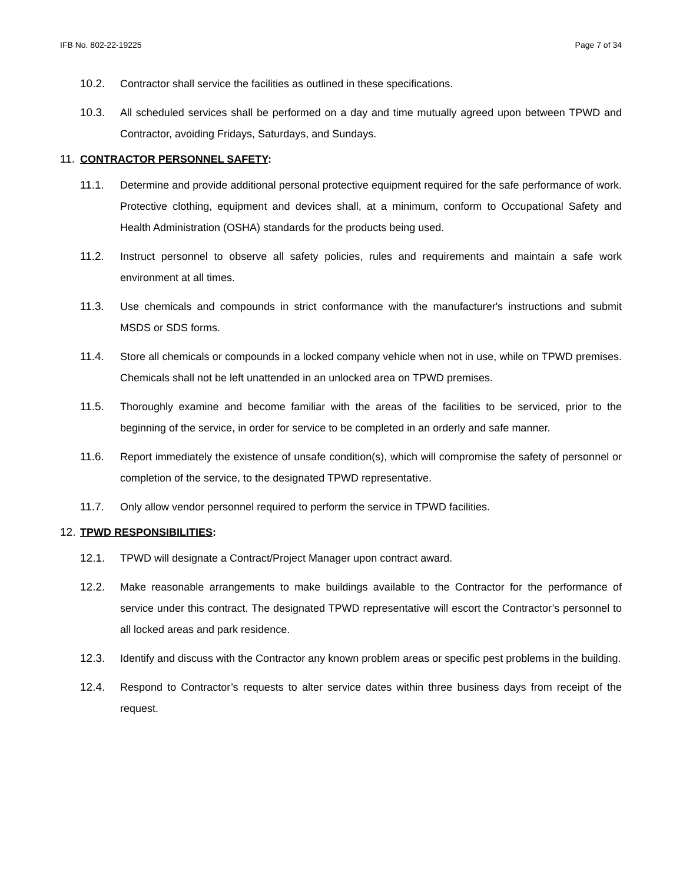IFB No. 802-22-19225 Page 7 of 34
10.2. Contractor shall service the facilities as outlined in these specifications.
10.3. All scheduled services shall be performed on a day and time mutually agreed upon between TPWD and Contractor, avoiding Fridays, Saturdays, and Sundays.
11. CONTRACTOR PERSONNEL SAFETY:
11.1. Determine and provide additional personal protective equipment required for the safe performance of work. Protective clothing, equipment and devices shall, at a minimum, conform to Occupational Safety and Health Administration (OSHA) standards for the products being used.
11.2. Instruct personnel to observe all safety policies, rules and requirements and maintain a safe work environment at all times.
11.3. Use chemicals and compounds in strict conformance with the manufacturer's instructions and submit MSDS or SDS forms.
11.4. Store all chemicals or compounds in a locked company vehicle when not in use, while on TPWD premises. Chemicals shall not be left unattended in an unlocked area on TPWD premises.
11.5. Thoroughly examine and become familiar with the areas of the facilities to be serviced, prior to the beginning of the service, in order for service to be completed in an orderly and safe manner.
11.6. Report immediately the existence of unsafe condition(s), which will compromise the safety of personnel or completion of the service, to the designated TPWD representative.
11.7. Only allow vendor personnel required to perform the service in TPWD facilities.
12. TPWD RESPONSIBILITIES:
12.1. TPWD will designate a Contract/Project Manager upon contract award.
12.2. Make reasonable arrangements to make buildings available to the Contractor for the performance of service under this contract. The designated TPWD representative will escort the Contractor’s personnel to all locked areas and park residence.
12.3. Identify and discuss with the Contractor any known problem areas or specific pest problems in the building.
12.4. Respond to Contractor’s requests to alter service dates within three business days from receipt of the request.